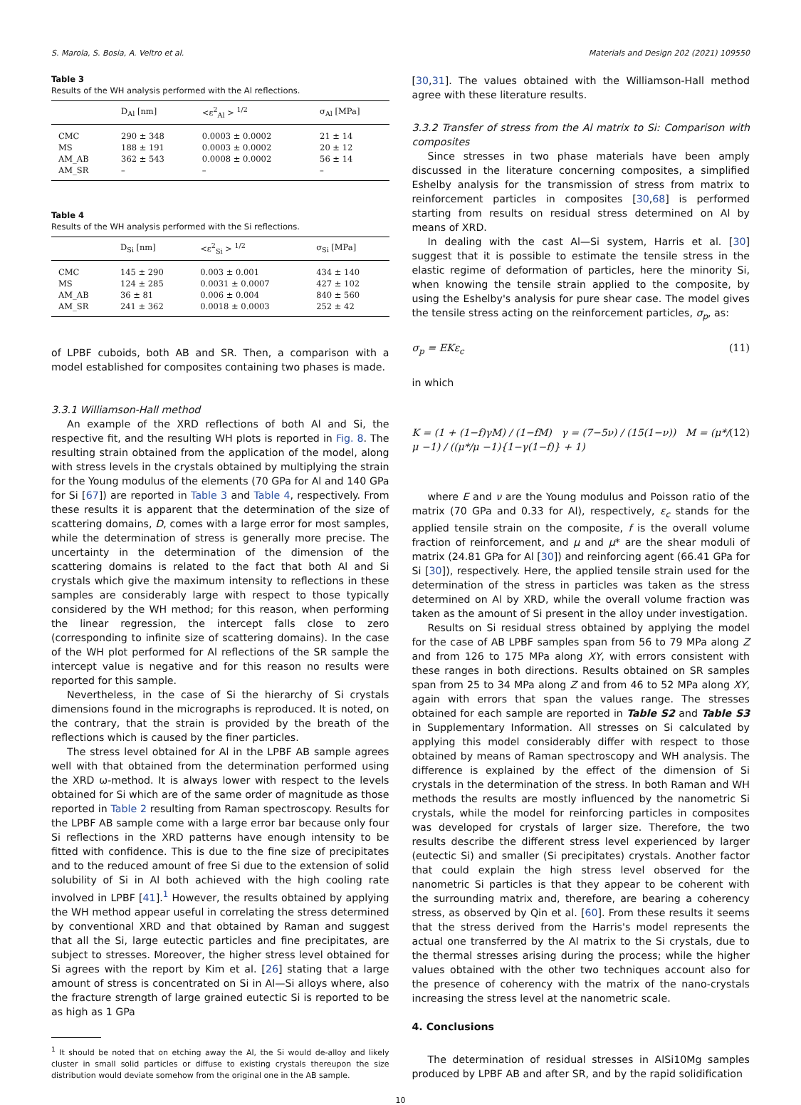S. Marola, S. Bosia, A. Veltro et al. Materials and Design 202 (2021) 109550
Table 3
Results of the WH analysis performed with the Al reflections.
| | D<sub>Al</sub> [nm] | <ε<sup>2</sup><sub>Al</sub> > <sup>1/2</sup> | σ<sub>Al</sub> [MPa] |
| --- | --- | --- | --- |
| CMC | 290 ± 348 | 0.0003 ± 0.0002 | 21 ± 14 |
| MS | 188 ± 191 | 0.0003 ± 0.0002 | 20 ± 12 |
| AM_AB | 362 ± 543 | 0.0008 ± 0.0002 | 56 ± 14 |
| AM_SR | – | – | – |
Table 4
Results of the WH analysis performed with the Si reflections.
| | D<sub>Si</sub> [nm] | <ε<sup>2</sup><sub>Si</sub> > <sup>1/2</sup> | σ<sub>Si</sub> [MPa] |
| --- | --- | --- | --- |
| CMC | 145 ± 290 | 0.003 ± 0.001 | 434 ± 140 |
| MS | 124 ± 285 | 0.0031 ± 0.0007 | 427 ± 102 |
| AM_AB | 36 ± 81 | 0.006 ± 0.004 | 840 ± 560 |
| AM_SR | 241 ± 362 | 0.0018 ± 0.0003 | 252 ± 42 |
of LPBF cuboids, both AB and SR. Then, a comparison with a model established for composites containing two phases is made.
3.3.1 Williamson-Hall method
An example of the XRD reflections of both Al and Si, the respective fit, and the resulting WH plots is reported in Fig. 8. The resulting strain obtained from the application of the model, along with stress levels in the crystals obtained by multiplying the strain for the Young modulus of the elements (70 GPa for Al and 140 GPa for Si [67]) are reported in Table 3 and Table 4, respectively. From these results it is apparent that the determination of the size of scattering domains, D, comes with a large error for most samples, while the determination of stress is generally more precise. The uncertainty in the determination of the dimension of the scattering domains is related to the fact that both Al and Si crystals which give the maximum intensity to reflections in these samples are considerably large with respect to those typically considered by the WH method; for this reason, when performing the linear regression, the intercept falls close to zero (corresponding to infinite size of scattering domains). In the case of the WH plot performed for Al reflections of the SR sample the intercept value is negative and for this reason no results were reported for this sample.
Nevertheless, in the case of Si the hierarchy of Si crystals dimensions found in the micrographs is reproduced. It is noted, on the contrary, that the strain is provided by the breath of the reflections which is caused by the finer particles.
The stress level obtained for Al in the LPBF AB sample agrees well with that obtained from the determination performed using the XRD ω-method. It is always lower with respect to the levels obtained for Si which are of the same order of magnitude as those reported in Table 2 resulting from Raman spectroscopy. Results for the LPBF AB sample come with a large error bar because only four Si reflections in the XRD patterns have enough intensity to be fitted with confidence. This is due to the fine size of precipitates and to the reduced amount of free Si due to the extension of solid solubility of Si in Al both achieved with the high cooling rate involved in LPBF [41].<sup>1</sup> However, the results obtained by applying the WH method appear useful in correlating the stress determined by conventional XRD and that obtained by Raman and suggest that all the Si, large eutectic particles and fine precipitates, are subject to stresses. Moreover, the higher stress level obtained for Si agrees with the report by Kim et al. [26] stating that a large amount of stress is concentrated on Si in Al—Si alloys where, also the fracture strength of large grained eutectic Si is reported to be as high as 1 GPa
<sup>1</sup> It should be noted that on etching away the Al, the Si would de-alloy and likely cluster in small solid particles or diffuse to existing crystals thereupon the size distribution would deviate somehow from the original one in the AB sample.
[30,31]. The values obtained with the Williamson-Hall method agree with these literature results.
3.3.2 Transfer of stress from the Al matrix to Si: Comparison with composites
Since stresses in two phase materials have been amply discussed in the literature concerning composites, a simplified Eshelby analysis for the transmission of stress from matrix to reinforcement particles in composites [30,68] is performed starting from results on residual stress determined on Al by means of XRD.
In dealing with the cast Al—Si system, Harris et al. [30] suggest that it is possible to estimate the tensile stress in the elastic regime of deformation of particles, here the minority Si, when knowing the tensile strain applied to the composite, by using the Eshelby's analysis for pure shear case. The model gives the tensile stress acting on the reinforcement particles, σ<sub>p</sub>, as:
σ<sub>p</sub> = EKε<sub>c</sub> (11)
in which
K = (1 + (1−f)γM) / (1−fM) γ = (7−5ν) / (15(1−ν)) M = (μ*/μ −1) / ((μ*/μ −1){1−γ(1−f)} + 1) (12)
where E and ν are the Young modulus and Poisson ratio of the matrix (70 GPa and 0.33 for Al), respectively, ε<sub>c</sub> stands for the applied tensile strain on the composite, f is the overall volume fraction of reinforcement, and μ and μ* are the shear moduli of matrix (24.81 GPa for Al [30]) and reinforcing agent (66.41 GPa for Si [30]), respectively. Here, the applied tensile strain used for the determination of the stress in particles was taken as the stress determined on Al by XRD, while the overall volume fraction was taken as the amount of Si present in the alloy under investigation.
Results on Si residual stress obtained by applying the model for the case of AB LPBF samples span from 56 to 79 MPa along Z and from 126 to 175 MPa along XY, with errors consistent with these ranges in both directions. Results obtained on SR samples span from 25 to 34 MPa along Z and from 46 to 52 MPa along XY, again with errors that span the values range. The stresses obtained for each sample are reported in Table S2 and Table S3 in Supplementary Information. All stresses on Si calculated by applying this model considerably differ with respect to those obtained by means of Raman spectroscopy and WH analysis. The difference is explained by the effect of the dimension of Si crystals in the determination of the stress. In both Raman and WH methods the results are mostly influenced by the nanometric Si crystals, while the model for reinforcing particles in composites was developed for crystals of larger size. Therefore, the two results describe the different stress level experienced by larger (eutectic Si) and smaller (Si precipitates) crystals. Another factor that could explain the high stress level observed for the nanometric Si particles is that they appear to be coherent with the surrounding matrix and, therefore, are bearing a coherency stress, as observed by Qin et al. [60]. From these results it seems that the stress derived from the Harris's model represents the actual one transferred by the Al matrix to the Si crystals, due to the thermal stresses arising during the process; while the higher values obtained with the other two techniques account also for the presence of coherency with the matrix of the nano-crystals increasing the stress level at the nanometric scale.
4. Conclusions
The determination of residual stresses in AlSi10Mg samples produced by LPBF AB and after SR, and by the rapid solidification
10